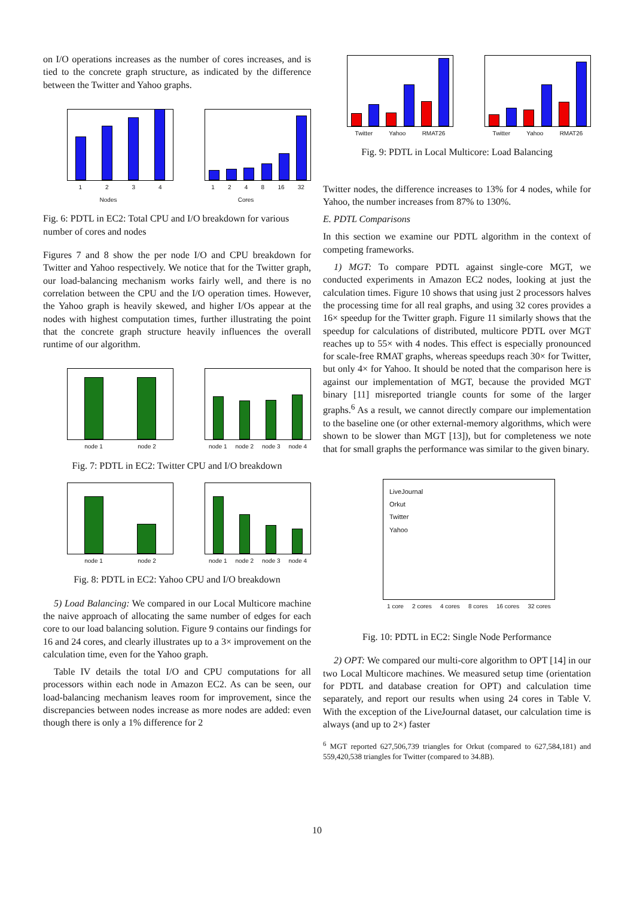on I/O operations increases as the number of cores increases, and is tied to the concrete graph structure, as indicated by the difference between the Twitter and Yahoo graphs.
1 2 3 4
Nodes
1 2 4 8 16 32
Cores
Fig. 6: PDTL in EC2: Total CPU and I/O breakdown for various number of cores and nodes
Figures 7 and 8 show the per node I/O and CPU breakdown for Twitter and Yahoo respectively. We notice that for the Twitter graph, our load-balancing mechanism works fairly well, and there is no correlation between the CPU and the I/O operation times. However, the Yahoo graph is heavily skewed, and higher I/Os appear at the nodes with highest computation times, further illustrating the point that the concrete graph structure heavily influences the overall runtime of our algorithm.
node 1 node 2 node 1 node 2 node 3 node 4
Fig. 7: PDTL in EC2: Twitter CPU and I/O breakdown
node 1 node 2 node 1 node 2 node 3 node 4
Fig. 8: PDTL in EC2: Yahoo CPU and I/O breakdown
5) Load Balancing: We compared in our Local Multicore machine the naive approach of allocating the same number of edges for each core to our load balancing solution. Figure 9 contains our findings for 16 and 24 cores, and clearly illustrates up to a 3× improvement on the calculation time, even for the Yahoo graph.
Table IV details the total I/O and CPU computations for all processors within each node in Amazon EC2. As can be seen, our load-balancing mechanism leaves room for improvement, since the discrepancies between nodes increase as more nodes are added: even though there is only a 1% difference for 2
Twitter Yahoo RMAT26 Twitter Yahoo RMAT26
Fig. 9: PDTL in Local Multicore: Load Balancing
Twitter nodes, the difference increases to 13% for 4 nodes, while for Yahoo, the number increases from 87% to 130%.
E. PDTL Comparisons
In this section we examine our PDTL algorithm in the context of competing frameworks.
1) MGT: To compare PDTL against single-core MGT, we conducted experiments in Amazon EC2 nodes, looking at just the calculation times. Figure 10 shows that using just 2 processors halves the processing time for all real graphs, and using 32 cores provides a 16× speedup for the Twitter graph. Figure 11 similarly shows that the speedup for calculations of distributed, multicore PDTL over MGT reaches up to 55× with 4 nodes. This effect is especially pronounced for scale-free RMAT graphs, whereas speedups reach 30× for Twitter, but only 4× for Yahoo. It should be noted that the comparison here is against our implementation of MGT, because the provided MGT binary [11] misreported triangle counts for some of the larger graphs.<sup>6</sup> As a result, we cannot directly compare our implementation to the baseline one (or other external-memory algorithms, which were shown to be slower than MGT [13]), but for completeness we note that for small graphs the performance was similar to the given binary.
LiveJournal
Orkut
Twitter
Yahoo
1 core 2 cores 4 cores 8 cores 16 cores 32 cores
Fig. 10: PDTL in EC2: Single Node Performance
2) OPT: We compared our multi-core algorithm to OPT [14] in our two Local Multicore machines. We measured setup time (orientation for PDTL and database creation for OPT) and calculation time separately, and report our results when using 24 cores in Table V. With the exception of the LiveJournal dataset, our calculation time is always (and up to 2×) faster
<sup>6</sup> MGT reported 627,506,739 triangles for Orkut (compared to 627,584,181) and 559,420,538 triangles for Twitter (compared to 34.8B).
10